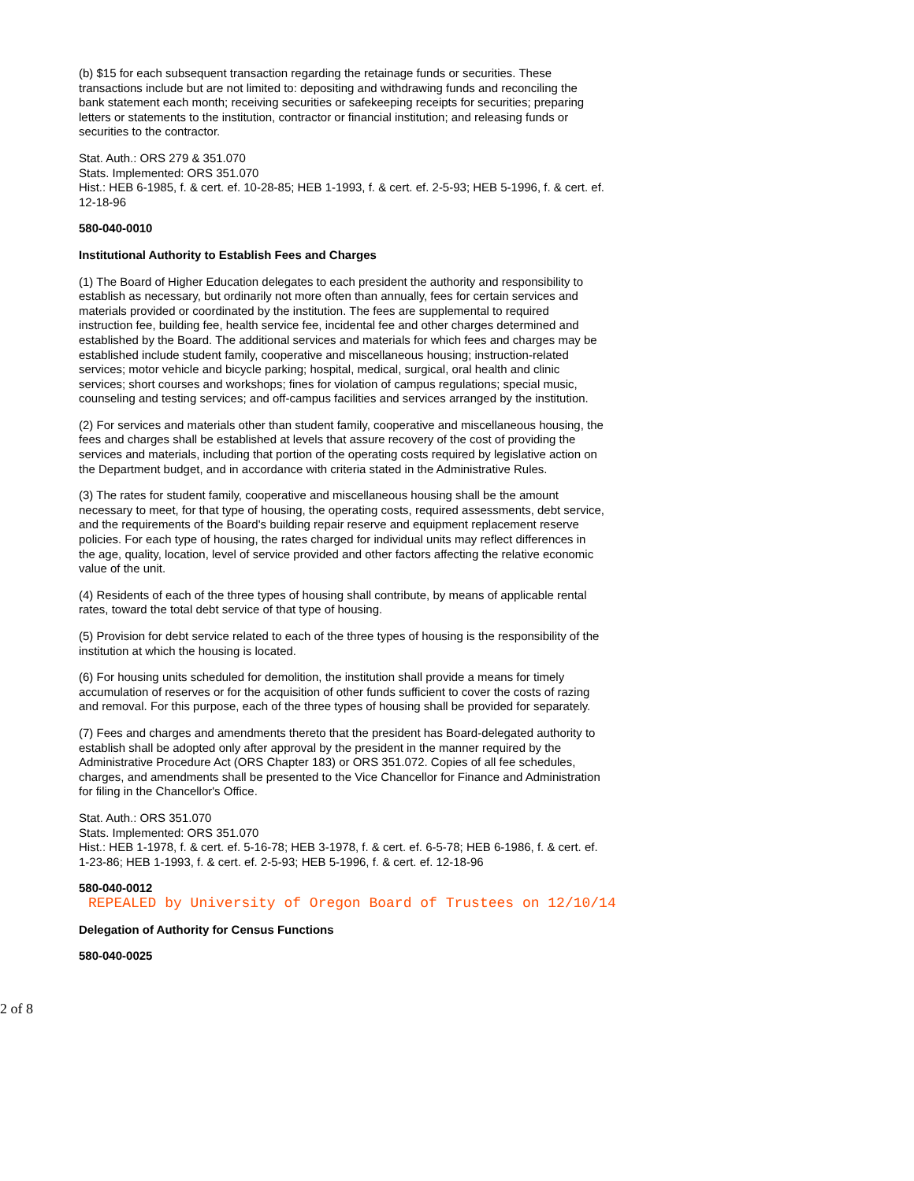(b) $15 for each subsequent transaction regarding the retainage funds or securities. These transactions include but are not limited to: depositing and withdrawing funds and reconciling the bank statement each month; receiving securities or safekeeping receipts for securities; preparing letters or statements to the institution, contractor or financial institution; and releasing funds or securities to the contractor.
Stat. Auth.: ORS 279 & 351.070
Stats. Implemented: ORS 351.070
Hist.: HEB 6-1985, f. & cert. ef. 10-28-85; HEB 1-1993, f. & cert. ef. 2-5-93; HEB 5-1996, f. & cert. ef. 12-18-96
580-040-0010
Institutional Authority to Establish Fees and Charges
(1) The Board of Higher Education delegates to each president the authority and responsibility to establish as necessary, but ordinarily not more often than annually, fees for certain services and materials provided or coordinated by the institution. The fees are supplemental to required instruction fee, building fee, health service fee, incidental fee and other charges determined and established by the Board. The additional services and materials for which fees and charges may be established include student family, cooperative and miscellaneous housing; instruction-related services; motor vehicle and bicycle parking; hospital, medical, surgical, oral health and clinic services; short courses and workshops; fines for violation of campus regulations; special music, counseling and testing services; and off-campus facilities and services arranged by the institution.
(2) For services and materials other than student family, cooperative and miscellaneous housing, the fees and charges shall be established at levels that assure recovery of the cost of providing the services and materials, including that portion of the operating costs required by legislative action on the Department budget, and in accordance with criteria stated in the Administrative Rules.
(3) The rates for student family, cooperative and miscellaneous housing shall be the amount necessary to meet, for that type of housing, the operating costs, required assessments, debt service, and the requirements of the Board's building repair reserve and equipment replacement reserve policies. For each type of housing, the rates charged for individual units may reflect differences in the age, quality, location, level of service provided and other factors affecting the relative economic value of the unit.
(4) Residents of each of the three types of housing shall contribute, by means of applicable rental rates, toward the total debt service of that type of housing.
(5) Provision for debt service related to each of the three types of housing is the responsibility of the institution at which the housing is located.
(6) For housing units scheduled for demolition, the institution shall provide a means for timely accumulation of reserves or for the acquisition of other funds sufficient to cover the costs of razing and removal. For this purpose, each of the three types of housing shall be provided for separately.
(7) Fees and charges and amendments thereto that the president has Board-delegated authority to establish shall be adopted only after approval by the president in the manner required by the Administrative Procedure Act (ORS Chapter 183) or ORS 351.072. Copies of all fee schedules, charges, and amendments shall be presented to the Vice Chancellor for Finance and Administration for filing in the Chancellor's Office.
Stat. Auth.: ORS 351.070
Stats. Implemented: ORS 351.070
Hist.: HEB 1-1978, f. & cert. ef. 5-16-78; HEB 3-1978, f. & cert. ef. 6-5-78; HEB 6-1986, f. & cert. ef. 1-23-86; HEB 1-1993, f. & cert. ef. 2-5-93; HEB 5-1996, f. & cert. ef. 12-18-96
580-040-0012 REPEALED by University of Oregon Board of Trustees on 12/10/14
Delegation of Authority for Census Functions
580-040-0025
2 of 8